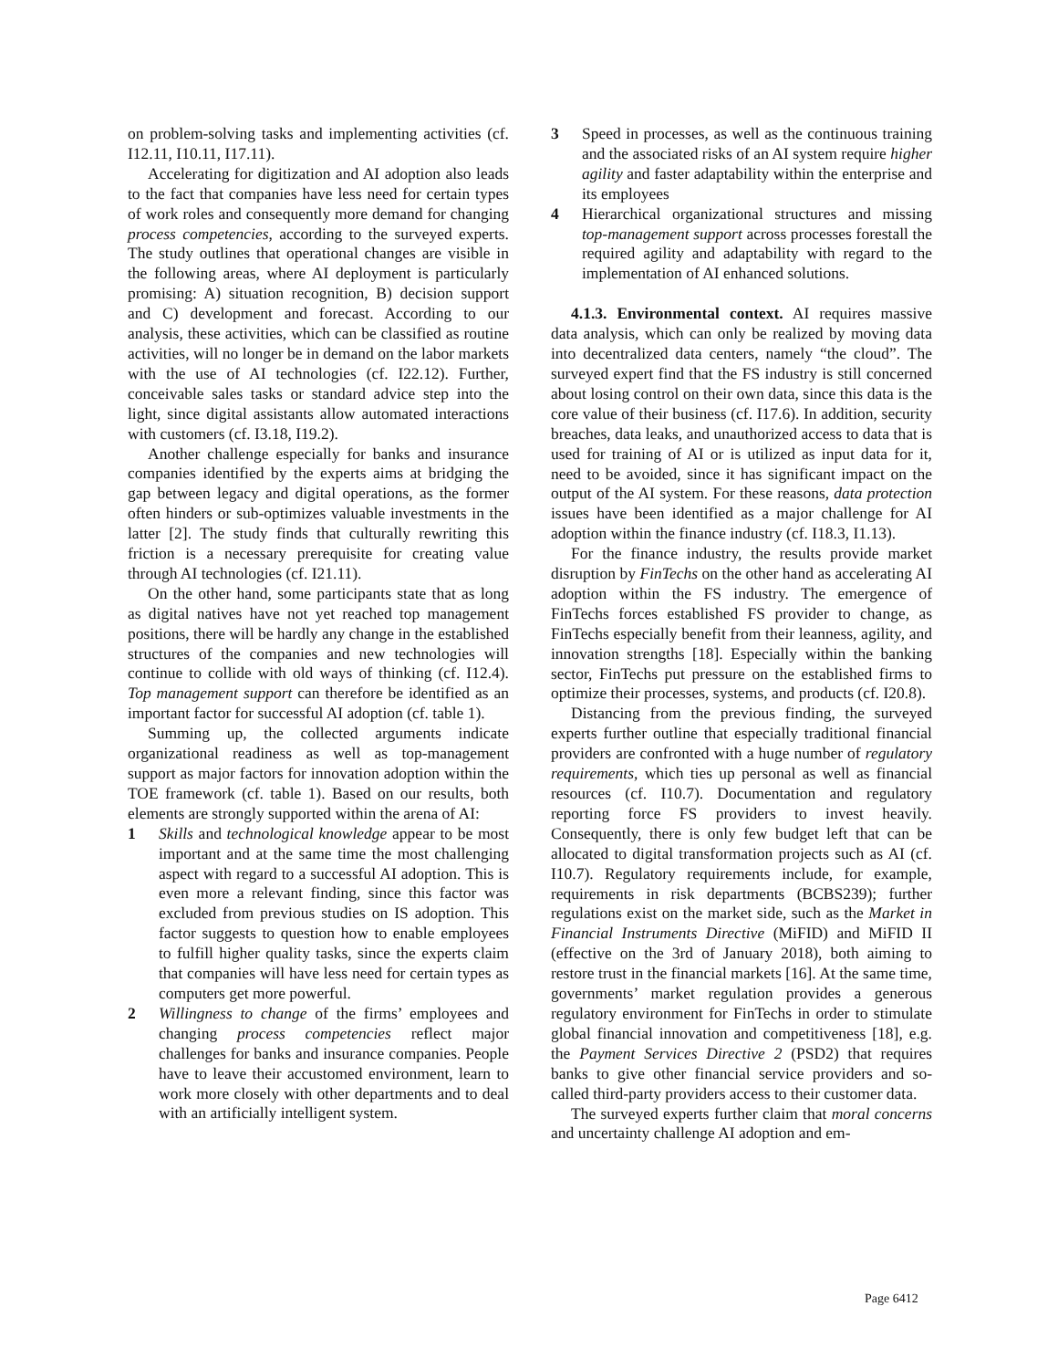on problem-solving tasks and implementing activities (cf. I12.11, I10.11, I17.11).
Accelerating for digitization and AI adoption also leads to the fact that companies have less need for certain types of work roles and consequently more demand for changing process competencies, according to the surveyed experts. The study outlines that operational changes are visible in the following areas, where AI deployment is particularly promising: A) situation recognition, B) decision support and C) development and forecast. According to our analysis, these activities, which can be classified as routine activities, will no longer be in demand on the labor markets with the use of AI technologies (cf. I22.12). Further, conceivable sales tasks or standard advice step into the light, since digital assistants allow automated interactions with customers (cf. I3.18, I19.2).
Another challenge especially for banks and insurance companies identified by the experts aims at bridging the gap between legacy and digital operations, as the former often hinders or sub-optimizes valuable investments in the latter [2]. The study finds that culturally rewriting this friction is a necessary prerequisite for creating value through AI technologies (cf. I21.11).
On the other hand, some participants state that as long as digital natives have not yet reached top management positions, there will be hardly any change in the established structures of the companies and new technologies will continue to collide with old ways of thinking (cf. I12.4). Top management support can therefore be identified as an important factor for successful AI adoption (cf. table 1).
Summing up, the collected arguments indicate organizational readiness as well as top-management support as major factors for innovation adoption within the TOE framework (cf. table 1). Based on our results, both elements are strongly supported within the arena of AI:
1 Skills and technological knowledge appear to be most important and at the same time the most challenging aspect with regard to a successful AI adoption. This is even more a relevant finding, since this factor was excluded from previous studies on IS adoption. This factor suggests to question how to enable employees to fulfill higher quality tasks, since the experts claim that companies will have less need for certain types as computers get more powerful.
2 Willingness to change of the firms’ employees and changing process competencies reflect major challenges for banks and insurance companies. People have to leave their accustomed environment, learn to work more closely with other departments and to deal with an artificially intelligent system.
3 Speed in processes, as well as the continuous training and the associated risks of an AI system require higher agility and faster adaptability within the enterprise and its employees
4 Hierarchical organizational structures and missing top-management support across processes forestall the required agility and adaptability with regard to the implementation of AI enhanced solutions.
4.1.3. Environmental context. AI requires massive data analysis, which can only be realized by moving data into decentralized data centers, namely “the cloud”. The surveyed expert find that the FS industry is still concerned about losing control on their own data, since this data is the core value of their business (cf. I17.6). In addition, security breaches, data leaks, and unauthorized access to data that is used for training of AI or is utilized as input data for it, need to be avoided, since it has significant impact on the output of the AI system. For these reasons, data protection issues have been identified as a major challenge for AI adoption within the finance industry (cf. I18.3, I1.13).
For the finance industry, the results provide market disruption by FinTechs on the other hand as accelerating AI adoption within the FS industry. The emergence of FinTechs forces established FS provider to change, as FinTechs especially benefit from their leanness, agility, and innovation strengths [18]. Especially within the banking sector, FinTechs put pressure on the established firms to optimize their processes, systems, and products (cf. I20.8).
Distancing from the previous finding, the surveyed experts further outline that especially traditional financial providers are confronted with a huge number of regulatory requirements, which ties up personal as well as financial resources (cf. I10.7). Documentation and regulatory reporting force FS providers to invest heavily. Consequently, there is only few budget left that can be allocated to digital transformation projects such as AI (cf. I10.7). Regulatory requirements include, for example, requirements in risk departments (BCBS239); further regulations exist on the market side, such as the Market in Financial Instruments Directive (MiFID) and MiFID II (effective on the 3rd of January 2018), both aiming to restore trust in the financial markets [16]. At the same time, governments’ market regulation provides a generous regulatory environment for FinTechs in order to stimulate global financial innovation and competitiveness [18], e.g. the Payment Services Directive 2 (PSD2) that requires banks to give other financial service providers and so-called third-party providers access to their customer data.
The surveyed experts further claim that moral concerns and uncertainty challenge AI adoption and em-
Page 6412